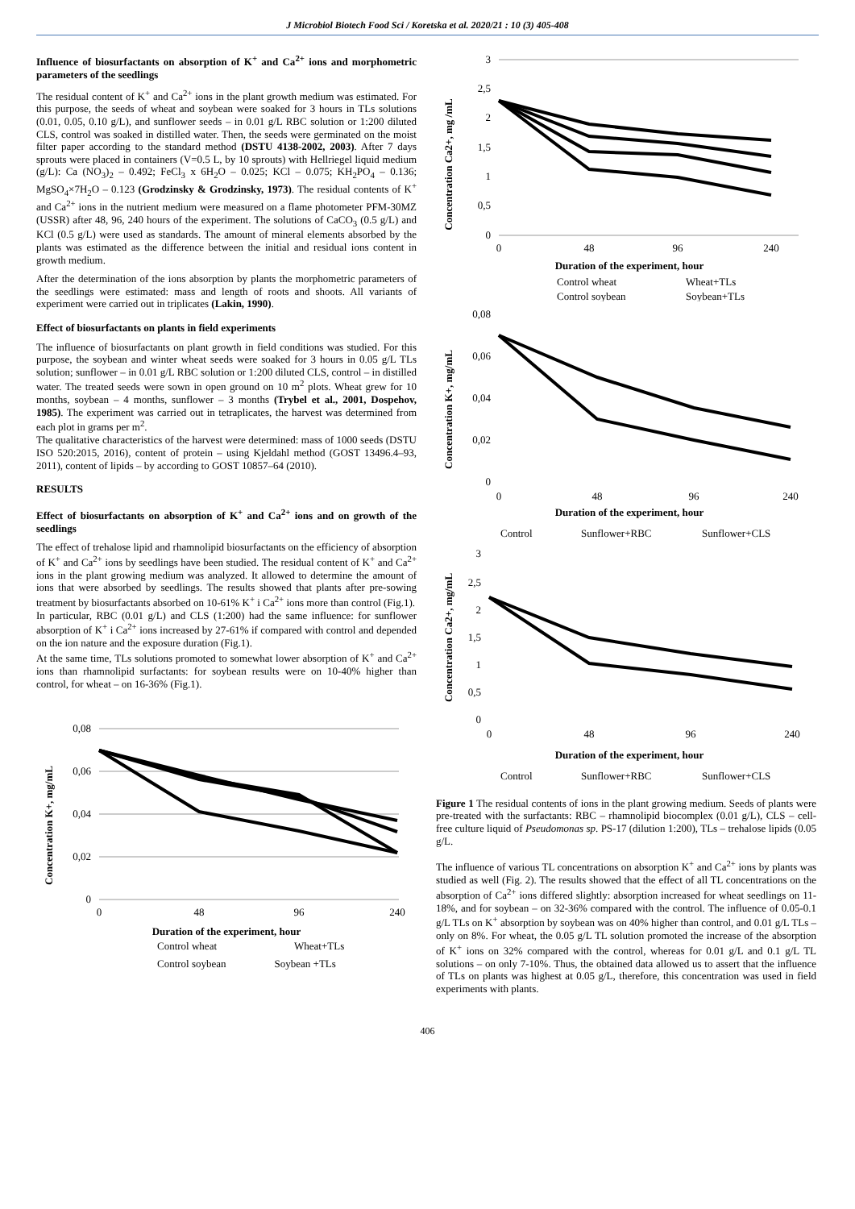J Microbiol Biotech Food Sci / Koretska et al. 2020/21 : 10 (3) 405-408
Influence of biosurfactants on absorption of K<sup>+</sup> and Ca<sup>2+</sup> ions and morphometric parameters of the seedlings
The residual content of K<sup>+</sup> and Ca<sup>2+</sup> ions in the plant growth medium was estimated. For this purpose, the seeds of wheat and soybean were soaked for 3 hours in TLs solutions (0.01, 0.05, 0.10 g/L), and sunflower seeds – in 0.01 g/L RBC solution or 1:200 diluted CLS, control was soaked in distilled water. Then, the seeds were germinated on the moist filter paper according to the standard method (DSTU 4138-2002, 2003). After 7 days sprouts were placed in containers (V=0.5 L, by 10 sprouts) with Hellriegel liquid medium (g/L): Ca (NO<sub>3</sub>)<sub>2</sub> – 0.492; FeCl<sub>3</sub> x 6H<sub>2</sub>O – 0.025; KCl – 0.075; KH<sub>2</sub>PO<sub>4</sub> – 0.136; MgSO<sub>4</sub>×7H<sub>2</sub>O – 0.123 (Grodzinsky & Grodzinsky, 1973). The residual contents of K<sup>+</sup> and Ca<sup>2+</sup> ions in the nutrient medium were measured on a flame photometer PFM-30MZ (USSR) after 48, 96, 240 hours of the experiment. The solutions of CaCO<sub>3</sub> (0.5 g/L) and KCl (0.5 g/L) were used as standards. The amount of mineral elements absorbed by the plants was estimated as the difference between the initial and residual ions content in growth medium.
After the determination of the ions absorption by plants the morphometric parameters of the seedlings were estimated: mass and length of roots and shoots. All variants of experiment were carried out in triplicates (Lakin, 1990).
Effect of biosurfactants on plants in field experiments
The influence of biosurfactants on plant growth in field conditions was studied. For this purpose, the soybean and winter wheat seeds were soaked for 3 hours in 0.05 g/L TLs solution; sunflower – in 0.01 g/L RBC solution or 1:200 diluted CLS, control – in distilled water. The treated seeds were sown in open ground on 10 m<sup>2</sup> plots. Wheat grew for 10 months, soybean – 4 months, sunflower – 3 months (Trybel et al., 2001, Dospehov, 1985). The experiment was carried out in tetraplicates, the harvest was determined from each plot in grams per m<sup>2</sup>.
The qualitative characteristics of the harvest were determined: mass of 1000 seeds (DSTU ISO 520:2015, 2016), content of protein – using Kjeldahl method (GOST 13496.4–93, 2011), content of lipids – by according to GOST 10857–64 (2010).
RESULTS
Effect of biosurfactants on absorption of K<sup>+</sup> and Ca<sup>2+</sup> ions and on growth of the seedlings
The effect of trehalose lipid and rhamnolipid biosurfactants on the efficiency of absorption of K<sup>+</sup> and Ca<sup>2+</sup> ions by seedlings have been studied. The residual content of K<sup>+</sup> and Ca<sup>2+</sup> ions in the plant growing medium was analyzed. It allowed to determine the amount of ions that were absorbed by seedlings. The results showed that plants after pre-sowing treatment by biosurfactants absorbed on 10-61% K<sup>+</sup> i Ca<sup>2+</sup> ions more than control (Fig.1).
In particular, RBC (0.01 g/L) and CLS (1:200) had the same influence: for sunflower absorption of K<sup>+</sup> i Ca<sup>2+</sup> ions increased by 27-61% if compared with control and depended on the ion nature and the exposure duration (Fig.1).
At the same time, TLs solutions promoted to somewhat lower absorption of K<sup>+</sup> and Ca<sup>2+</sup> ions than rhamnolipid surfactants: for soybean results were on 10-40% higher than control, for wheat – on 16-36% (Fig.1).
Concentration K+, mg/mL
0,08
0,06
0,04
0,02
0
0
48
96
240
Duration of the experiment, hour
Control wheat
Wheat+TLs
Control soybean Soybean +TLs
Concentration Ca2+, mg /mL
3
2,5
2
1,5
1
0,5
0
0
48
96
240
Duration of the experiment, hour
Control wheat
Wheat+TLs
Control soybean
Soybean+TLs
Concentration K+, mg/mL
0,08
0,06
0,04
0,02
0
0
48
96
240
Duration of the experiment, hour
Control
Sunflower+RBC
Sunflower+CLS
Concentration Ca2+, mg/mL
3
2,5
2
1,5
1
0,5
0
0
48
96
240
Duration of the experiment, hour
Control
Sunflower+RBC
Sunflower+CLS
Figure 1 The residual contents of ions in the plant growing medium. Seeds of plants were pre-treated with the surfactants: RBC – rhamnolipid biocomplex (0.01 g/L), CLS – cell-free culture liquid of Pseudomonas sp. PS-17 (dilution 1:200), TLs – trehalose lipids (0.05 g/L.
The influence of various TL concentrations on absorption K<sup>+</sup> and Ca<sup>2+</sup> ions by plants was studied as well (Fig. 2). The results showed that the effect of all TL concentrations on the absorption of Ca<sup>2+</sup> ions differed slightly: absorption increased for wheat seedlings on 11-18%, and for soybean – on 32-36% compared with the control. The influence of 0.05-0.1 g/L TLs on K<sup>+</sup> absorption by soybean was on 40% higher than control, and 0.01 g/L TLs – only on 8%. For wheat, the 0.05 g/L TL solution promoted the increase of the absorption of K<sup>+</sup> ions on 32% compared with the control, whereas for 0.01 g/L and 0.1 g/L TL solutions – on only 7-10%. Thus, the obtained data allowed us to assert that the influence of TLs on plants was highest at 0.05 g/L, therefore, this concentration was used in field experiments with plants.
406